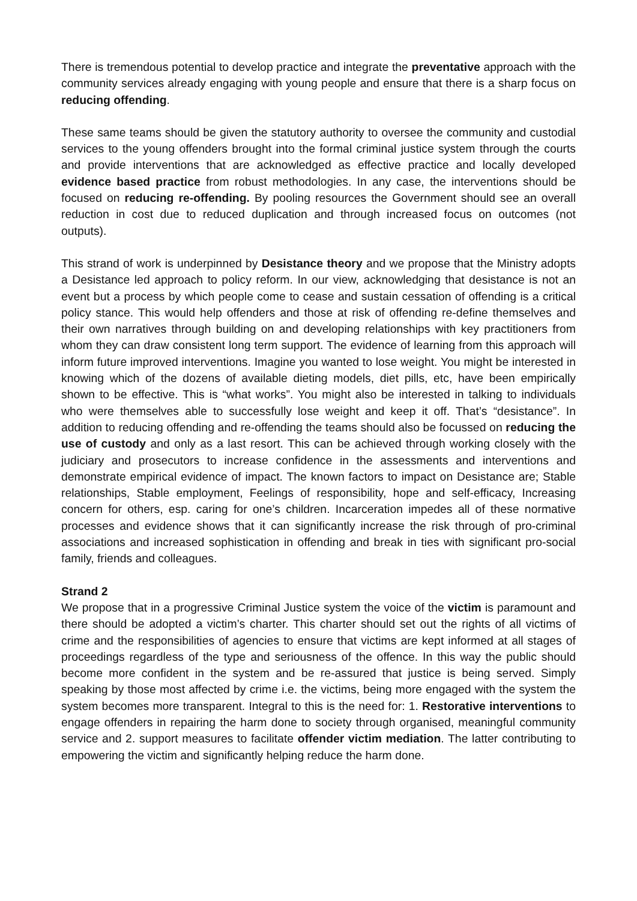There is tremendous potential to develop practice and integrate the preventative approach with the community services already engaging with young people and ensure that there is a sharp focus on reducing offending.
These same teams should be given the statutory authority to oversee the community and custodial services to the young offenders brought into the formal criminal justice system through the courts and provide interventions that are acknowledged as effective practice and locally developed evidence based practice from robust methodologies. In any case, the interventions should be focused on reducing re-offending. By pooling resources the Government should see an overall reduction in cost due to reduced duplication and through increased focus on outcomes (not outputs).
This strand of work is underpinned by Desistance theory and we propose that the Ministry adopts a Desistance led approach to policy reform. In our view, acknowledging that desistance is not an event but a process by which people come to cease and sustain cessation of offending is a critical policy stance. This would help offenders and those at risk of offending re-define themselves and their own narratives through building on and developing relationships with key practitioners from whom they can draw consistent long term support. The evidence of learning from this approach will inform future improved interventions. Imagine you wanted to lose weight. You might be interested in knowing which of the dozens of available dieting models, diet pills, etc, have been empirically shown to be effective. This is “what works”. You might also be interested in talking to individuals who were themselves able to successfully lose weight and keep it off. That’s “desistance”. In addition to reducing offending and re-offending the teams should also be focussed on reducing the use of custody and only as a last resort. This can be achieved through working closely with the judiciary and prosecutors to increase confidence in the assessments and interventions and demonstrate empirical evidence of impact. The known factors to impact on Desistance are; Stable relationships, Stable employment, Feelings of responsibility, hope and self-efficacy, Increasing concern for others, esp. caring for one’s children. Incarceration impedes all of these normative processes and evidence shows that it can significantly increase the risk through of pro-criminal associations and increased sophistication in offending and break in ties with significant pro-social family, friends and colleagues.
Strand 2
We propose that in a progressive Criminal Justice system the voice of the victim is paramount and there should be adopted a victim’s charter. This charter should set out the rights of all victims of crime and the responsibilities of agencies to ensure that victims are kept informed at all stages of proceedings regardless of the type and seriousness of the offence. In this way the public should become more confident in the system and be re-assured that justice is being served. Simply speaking by those most affected by crime i.e. the victims, being more engaged with the system the system becomes more transparent. Integral to this is the need for: 1. Restorative interventions to engage offenders in repairing the harm done to society through organised, meaningful community service and 2. support measures to facilitate offender victim mediation. The latter contributing to empowering the victim and significantly helping reduce the harm done.